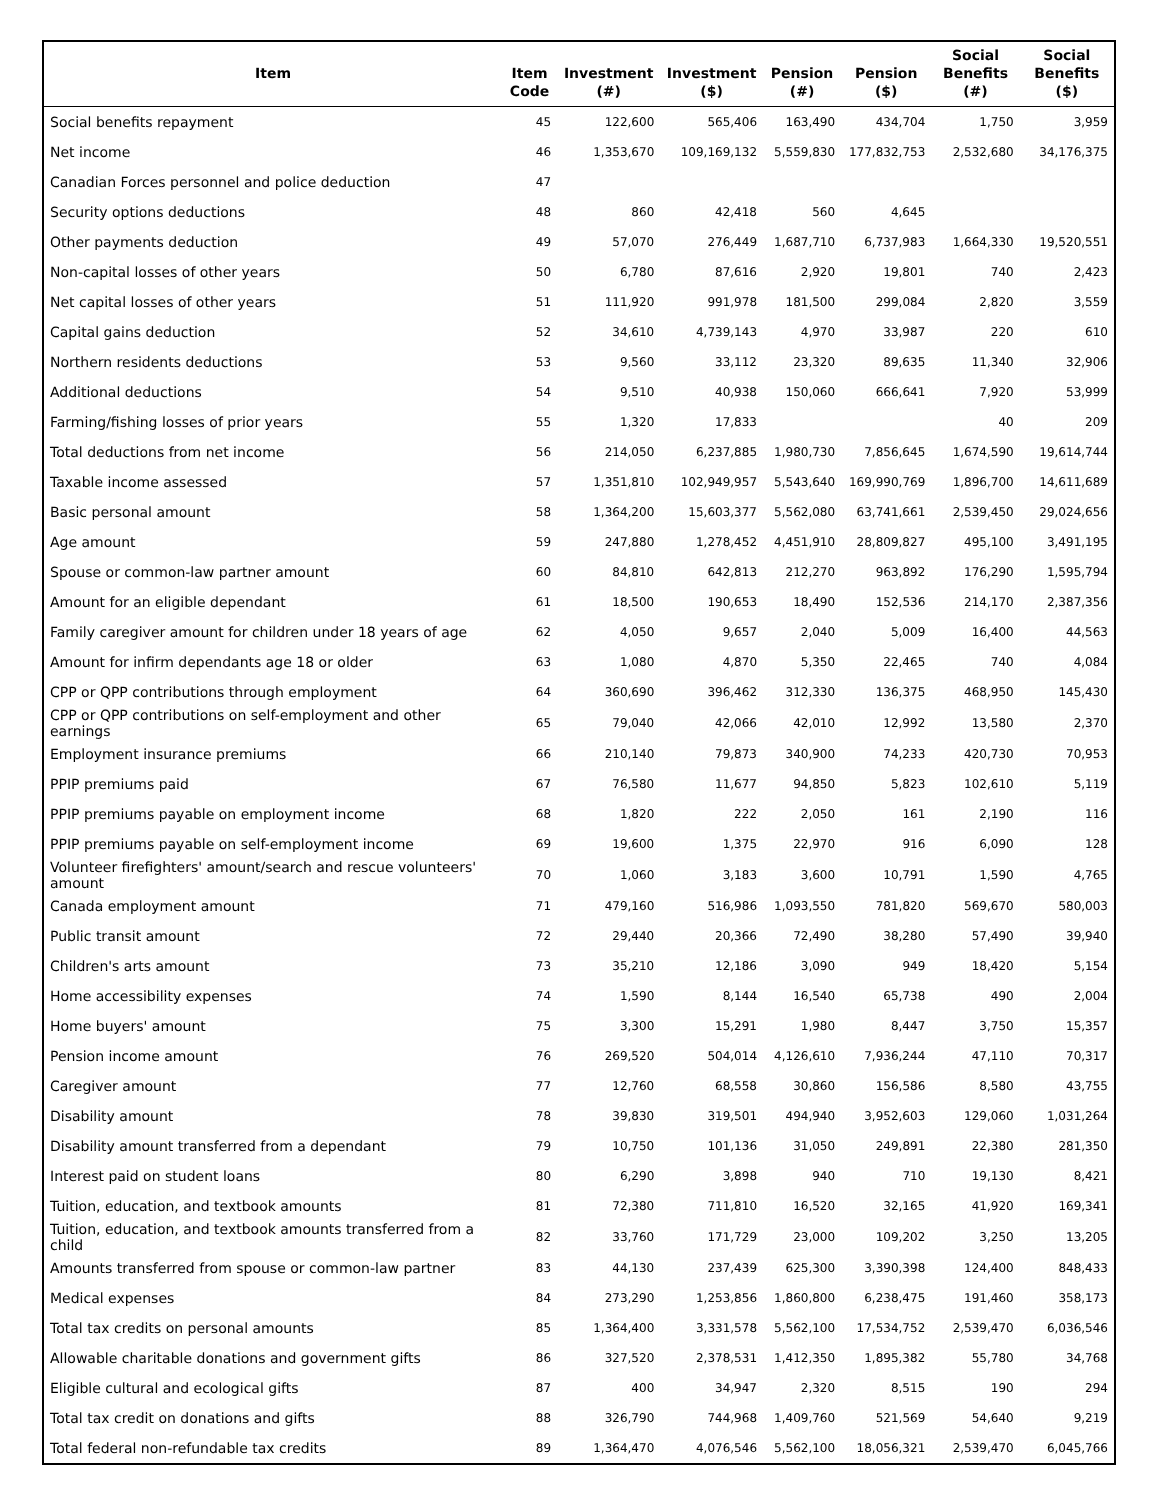| Item | Item Code | Investment (#) | Investment ($) | Pension (#) | Pension ($) | Social Benefits (#) | Social Benefits ($) |
| --- | --- | --- | --- | --- | --- | --- | --- |
| Social benefits repayment | 45 | 122,600 | 565,406 | 163,490 | 434,704 | 1,750 | 3,959 |
| Net income | 46 | 1,353,670 | 109,169,132 | 5,559,830 | 177,832,753 | 2,532,680 | 34,176,375 |
| Canadian Forces personnel and police deduction | 47 | | | | | | |
| Security options deductions | 48 | 860 | 42,418 | 560 | 4,645 | | |
| Other payments deduction | 49 | 57,070 | 276,449 | 1,687,710 | 6,737,983 | 1,664,330 | 19,520,551 |
| Non-capital losses of other years | 50 | 6,780 | 87,616 | 2,920 | 19,801 | 740 | 2,423 |
| Net capital losses of other years | 51 | 111,920 | 991,978 | 181,500 | 299,084 | 2,820 | 3,559 |
| Capital gains deduction | 52 | 34,610 | 4,739,143 | 4,970 | 33,987 | 220 | 610 |
| Northern residents deductions | 53 | 9,560 | 33,112 | 23,320 | 89,635 | 11,340 | 32,906 |
| Additional deductions | 54 | 9,510 | 40,938 | 150,060 | 666,641 | 7,920 | 53,999 |
| Farming/fishing losses of prior years | 55 | 1,320 | 17,833 | | | 40 | 209 |
| Total deductions from net income | 56 | 214,050 | 6,237,885 | 1,980,730 | 7,856,645 | 1,674,590 | 19,614,744 |
| Taxable income assessed | 57 | 1,351,810 | 102,949,957 | 5,543,640 | 169,990,769 | 1,896,700 | 14,611,689 |
| Basic personal amount | 58 | 1,364,200 | 15,603,377 | 5,562,080 | 63,741,661 | 2,539,450 | 29,024,656 |
| Age amount | 59 | 247,880 | 1,278,452 | 4,451,910 | 28,809,827 | 495,100 | 3,491,195 |
| Spouse or common-law partner amount | 60 | 84,810 | 642,813 | 212,270 | 963,892 | 176,290 | 1,595,794 |
| Amount for an eligible dependant | 61 | 18,500 | 190,653 | 18,490 | 152,536 | 214,170 | 2,387,356 |
| Family caregiver amount for children under 18 years of age | 62 | 4,050 | 9,657 | 2,040 | 5,009 | 16,400 | 44,563 |
| Amount for infirm dependants age 18 or older | 63 | 1,080 | 4,870 | 5,350 | 22,465 | 740 | 4,084 |
| CPP or QPP contributions through employment | 64 | 360,690 | 396,462 | 312,330 | 136,375 | 468,950 | 145,430 |
| CPP or QPP contributions on self-employment and other earnings | 65 | 79,040 | 42,066 | 42,010 | 12,992 | 13,580 | 2,370 |
| Employment insurance premiums | 66 | 210,140 | 79,873 | 340,900 | 74,233 | 420,730 | 70,953 |
| PPIP premiums paid | 67 | 76,580 | 11,677 | 94,850 | 5,823 | 102,610 | 5,119 |
| PPIP premiums payable on employment income | 68 | 1,820 | 222 | 2,050 | 161 | 2,190 | 116 |
| PPIP premiums payable on self-employment income | 69 | 19,600 | 1,375 | 22,970 | 916 | 6,090 | 128 |
| Volunteer firefighters' amount/search and rescue volunteers' amount | 70 | 1,060 | 3,183 | 3,600 | 10,791 | 1,590 | 4,765 |
| Canada employment amount | 71 | 479,160 | 516,986 | 1,093,550 | 781,820 | 569,670 | 580,003 |
| Public transit amount | 72 | 29,440 | 20,366 | 72,490 | 38,280 | 57,490 | 39,940 |
| Children's arts amount | 73 | 35,210 | 12,186 | 3,090 | 949 | 18,420 | 5,154 |
| Home accessibility expenses | 74 | 1,590 | 8,144 | 16,540 | 65,738 | 490 | 2,004 |
| Home buyers' amount | 75 | 3,300 | 15,291 | 1,980 | 8,447 | 3,750 | 15,357 |
| Pension income amount | 76 | 269,520 | 504,014 | 4,126,610 | 7,936,244 | 47,110 | 70,317 |
| Caregiver amount | 77 | 12,760 | 68,558 | 30,860 | 156,586 | 8,580 | 43,755 |
| Disability amount | 78 | 39,830 | 319,501 | 494,940 | 3,952,603 | 129,060 | 1,031,264 |
| Disability amount transferred from a dependant | 79 | 10,750 | 101,136 | 31,050 | 249,891 | 22,380 | 281,350 |
| Interest paid on student loans | 80 | 6,290 | 3,898 | 940 | 710 | 19,130 | 8,421 |
| Tuition, education, and textbook amounts | 81 | 72,380 | 711,810 | 16,520 | 32,165 | 41,920 | 169,341 |
| Tuition, education, and textbook amounts transferred from a child | 82 | 33,760 | 171,729 | 23,000 | 109,202 | 3,250 | 13,205 |
| Amounts transferred from spouse or common-law partner | 83 | 44,130 | 237,439 | 625,300 | 3,390,398 | 124,400 | 848,433 |
| Medical expenses | 84 | 273,290 | 1,253,856 | 1,860,800 | 6,238,475 | 191,460 | 358,173 |
| Total tax credits on personal amounts | 85 | 1,364,400 | 3,331,578 | 5,562,100 | 17,534,752 | 2,539,470 | 6,036,546 |
| Allowable charitable donations and government gifts | 86 | 327,520 | 2,378,531 | 1,412,350 | 1,895,382 | 55,780 | 34,768 |
| Eligible cultural and ecological gifts | 87 | 400 | 34,947 | 2,320 | 8,515 | 190 | 294 |
| Total tax credit on donations and gifts | 88 | 326,790 | 744,968 | 1,409,760 | 521,569 | 54,640 | 9,219 |
| Total federal non-refundable tax credits | 89 | 1,364,470 | 4,076,546 | 5,562,100 | 18,056,321 | 2,539,470 | 6,045,766 |